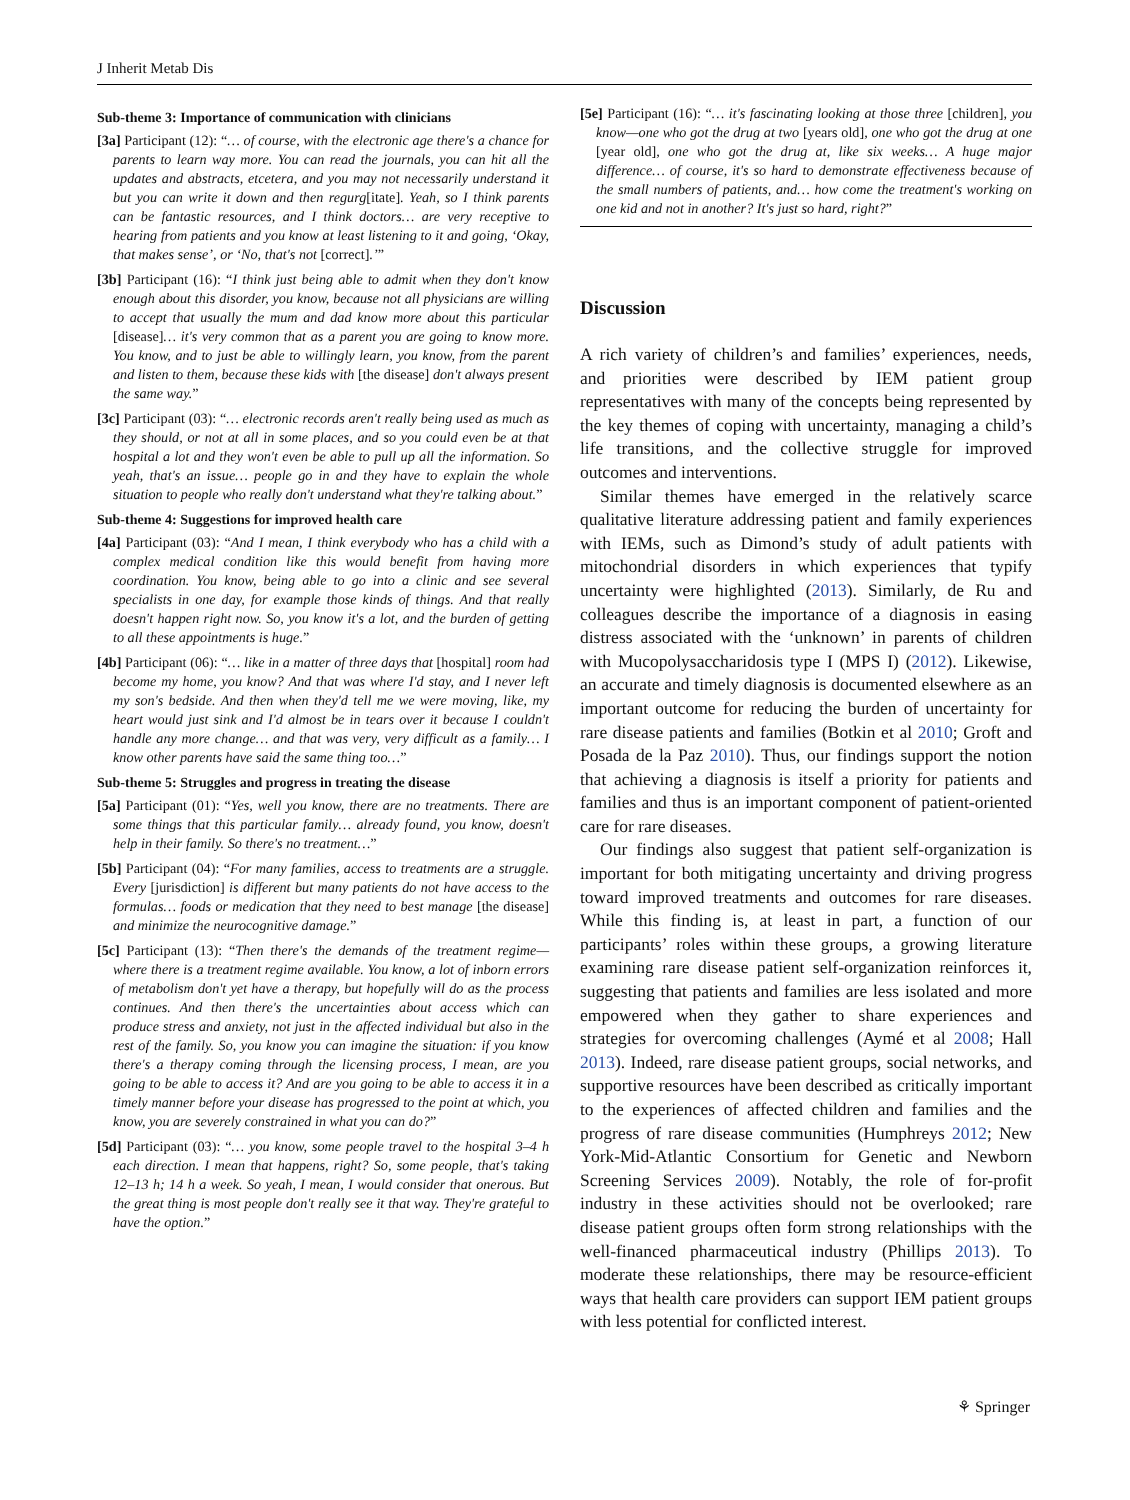J Inherit Metab Dis
Sub-theme 3: Importance of communication with clinicians
[3a] Participant (12): “… of course, with the electronic age there's a chance for parents to learn way more. You can read the journals, you can hit all the updates and abstracts, etcetera, and you may not necessarily understand it but you can write it down and then regurg[itate]. Yeah, so I think parents can be fantastic resources, and I think doctors… are very receptive to hearing from patients and you know at least listening to it and going, ‘Okay, that makes sense’, or ‘No, that's not [correct].’”
[3b] Participant (16): “I think just being able to admit when they don't know enough about this disorder, you know, because not all physicians are willing to accept that usually the mum and dad know more about this particular [disease]… it's very common that as a parent you are going to know more. You know, and to just be able to willingly learn, you know, from the parent and listen to them, because these kids with [the disease] don't always present the same way.”
[3c] Participant (03): “… electronic records aren't really being used as much as they should, or not at all in some places, and so you could even be at that hospital a lot and they won't even be able to pull up all the information. So yeah, that's an issue… people go in and they have to explain the whole situation to people who really don't understand what they're talking about.”
Sub-theme 4: Suggestions for improved health care
[4a] Participant (03): “And I mean, I think everybody who has a child with a complex medical condition like this would benefit from having more coordination. You know, being able to go into a clinic and see several specialists in one day, for example those kinds of things. And that really doesn't happen right now. So, you know it's a lot, and the burden of getting to all these appointments is huge.”
[4b] Participant (06): “… like in a matter of three days that [hospital] room had become my home, you know? And that was where I'd stay, and I never left my son's bedside. And then when they'd tell me we were moving, like, my heart would just sink and I'd almost be in tears over it because I couldn't handle any more change… and that was very, very difficult as a family… I know other parents have said the same thing too…”
Sub-theme 5: Struggles and progress in treating the disease
[5a] Participant (01): “Yes, well you know, there are no treatments. There are some things that this particular family… already found, you know, doesn't help in their family. So there's no treatment…”
[5b] Participant (04): “For many families, access to treatments are a struggle. Every [jurisdiction] is different but many patients do not have access to the formulas… foods or medication that they need to best manage [the disease] and minimize the neurocognitive damage.”
[5c] Participant (13): “Then there's the demands of the treatment regime—where there is a treatment regime available. You know, a lot of inborn errors of metabolism don't yet have a therapy, but hopefully will do as the process continues. And then there's the uncertainties about access which can produce stress and anxiety, not just in the affected individual but also in the rest of the family. So, you know you can imagine the situation: if you know there's a therapy coming through the licensing process, I mean, are you going to be able to access it? And are you going to be able to access it in a timely manner before your disease has progressed to the point at which, you know, you are severely constrained in what you can do?”
[5d] Participant (03): “… you know, some people travel to the hospital 3–4 h each direction. I mean that happens, right? So, some people, that's taking 12–13 h; 14 h a week. So yeah, I mean, I would consider that onerous. But the great thing is most people don't really see it that way. They're grateful to have the option.”
[5e] Participant (16): “… it's fascinating looking at those three [children], you know—one who got the drug at two [years old], one who got the drug at one [year old], one who got the drug at, like six weeks… A huge major difference… of course, it's so hard to demonstrate effectiveness because of the small numbers of patients, and… how come the treatment's working on one kid and not in another? It's just so hard, right?”
Discussion
A rich variety of children’s and families’ experiences, needs, and priorities were described by IEM patient group representatives with many of the concepts being represented by the key themes of coping with uncertainty, managing a child’s life transitions, and the collective struggle for improved outcomes and interventions.
Similar themes have emerged in the relatively scarce qualitative literature addressing patient and family experiences with IEMs, such as Dimond’s study of adult patients with mitochondrial disorders in which experiences that typify uncertainty were highlighted (2013). Similarly, de Ru and colleagues describe the importance of a diagnosis in easing distress associated with the ‘unknown’ in parents of children with Mucopolysaccharidosis type I (MPS I) (2012). Likewise, an accurate and timely diagnosis is documented elsewhere as an important outcome for reducing the burden of uncertainty for rare disease patients and families (Botkin et al 2010; Groft and Posada de la Paz 2010). Thus, our findings support the notion that achieving a diagnosis is itself a priority for patients and families and thus is an important component of patient-oriented care for rare diseases.
Our findings also suggest that patient self-organization is important for both mitigating uncertainty and driving progress toward improved treatments and outcomes for rare diseases. While this finding is, at least in part, a function of our participants’ roles within these groups, a growing literature examining rare disease patient self-organization reinforces it, suggesting that patients and families are less isolated and more empowered when they gather to share experiences and strategies for overcoming challenges (Aymé et al 2008; Hall 2013). Indeed, rare disease patient groups, social networks, and supportive resources have been described as critically important to the experiences of affected children and families and the progress of rare disease communities (Humphreys 2012; New York-Mid-Atlantic Consortium for Genetic and Newborn Screening Services 2009). Notably, the role of for-profit industry in these activities should not be overlooked; rare disease patient groups often form strong relationships with the well-financed pharmaceutical industry (Phillips 2013). To moderate these relationships, there may be resource-efficient ways that health care providers can support IEM patient groups with less potential for conflicted interest.
⚘ Springer